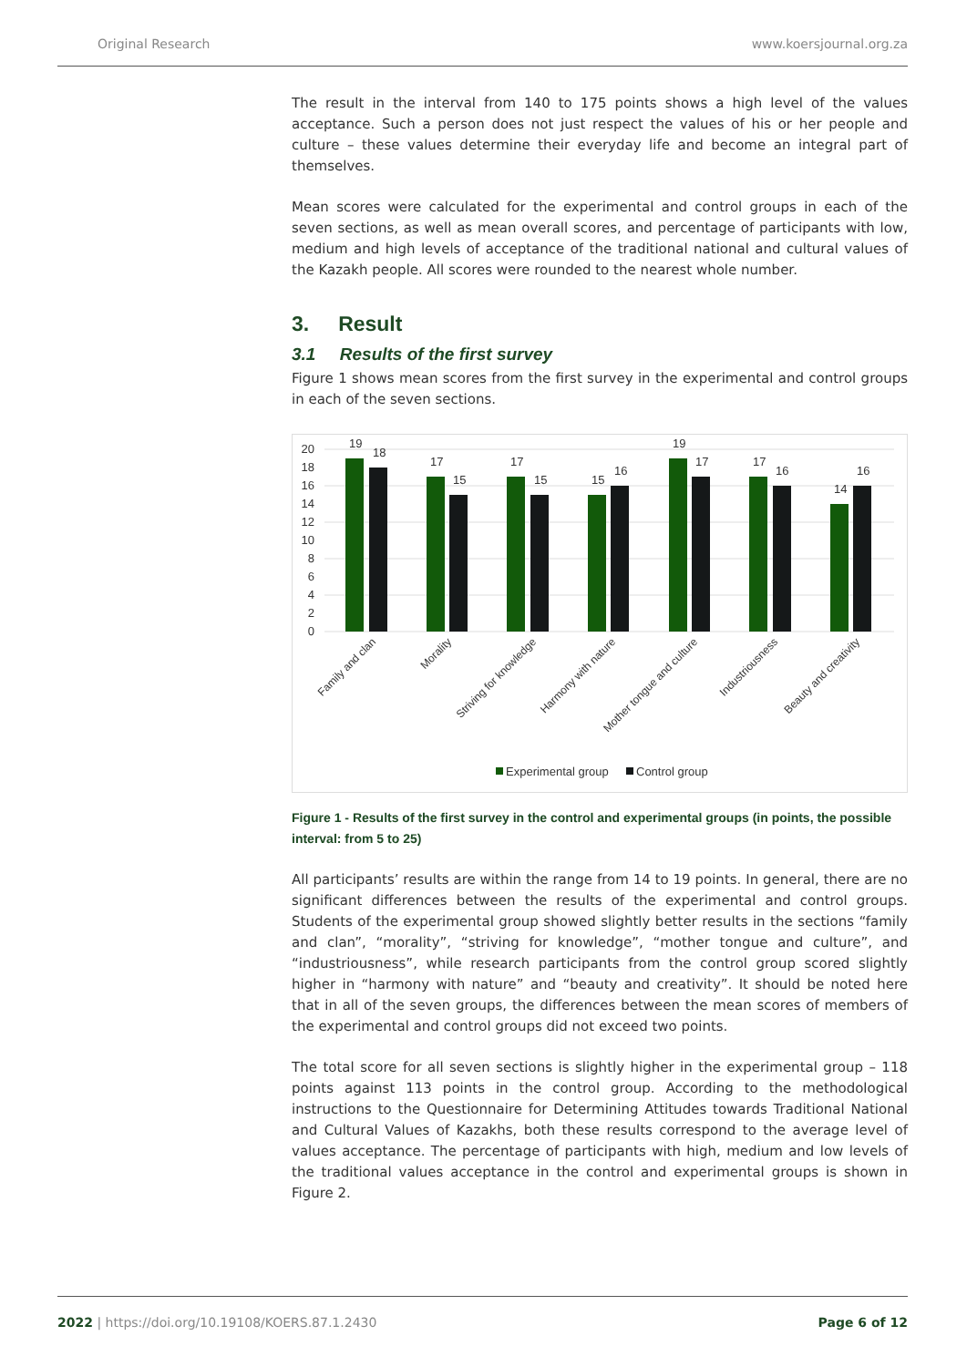Original Research www.koersjournal.org.za
The result in the interval from 140 to 175 points shows a high level of the values acceptance. Such a person does not just respect the values of his or her people and culture – these values determine their everyday life and become an integral part of themselves.
Mean scores were calculated for the experimental and control groups in each of the seven sections, as well as mean overall scores, and percentage of participants with low, medium and high levels of acceptance of the traditional national and cultural values of the Kazakh people. All scores were rounded to the nearest whole number.
3. Result
3.1 Results of the first survey
Figure 1 shows mean scores from the first survey in the experimental and control groups in each of the seven sections.
20
18
16
14
12
10
8
6
4
2
0
19
18
17
15
17
15
15
16
19
17
17
16
14
16
Family and clan
Morality
Striving for knowledge
Harmony with nature
Mother tongue and culture
Industriousness
Beauty and creativity
Experimental group
Control group
Figure 1 - Results of the first survey in the control and experimental groups (in points, the possible interval: from 5 to 25)
All participants’ results are within the range from 14 to 19 points. In general, there are no significant differences between the results of the experimental and control groups. Students of the experimental group showed slightly better results in the sections “family and clan”, “morality”, “striving for knowledge”, “mother tongue and culture”, and “industriousness”, while research participants from the control group scored slightly higher in “harmony with nature” and “beauty and creativity”. It should be noted here that in all of the seven groups, the differences between the mean scores of members of the experimental and control groups did not exceed two points.
The total score for all seven sections is slightly higher in the experimental group – 118 points against 113 points in the control group. According to the methodological instructions to the Questionnaire for Determining Attitudes towards Traditional National and Cultural Values of Kazakhs, both these results correspond to the average level of values acceptance. The percentage of participants with high, medium and low levels of the traditional values acceptance in the control and experimental groups is shown in Figure 2.
2022 | https://doi.org/10.19108/KOERS.87.1.2430
Page 6 of 12